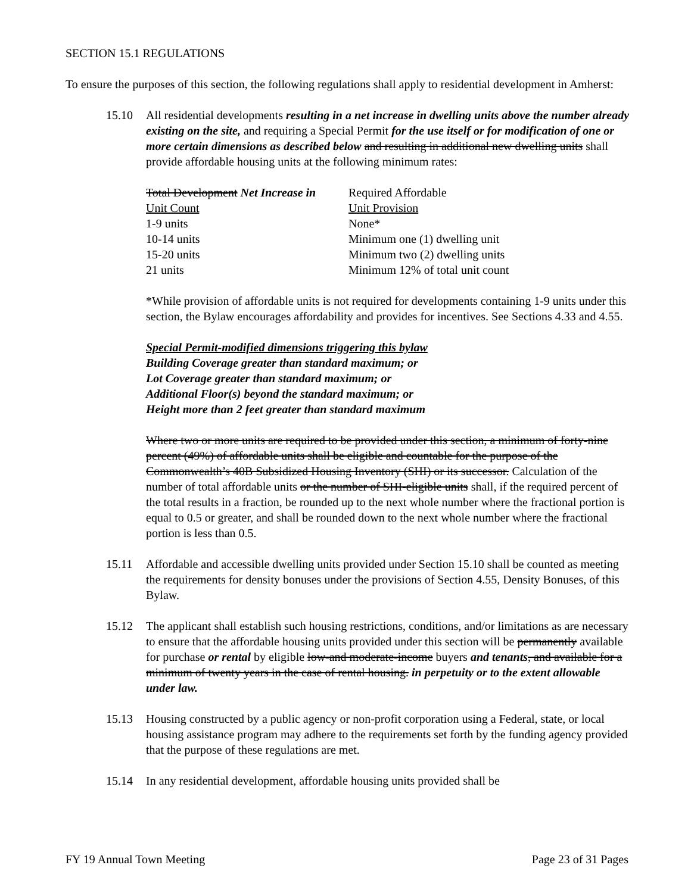SECTION 15.1 REGULATIONS
To ensure the purposes of this section, the following regulations shall apply to residential development in Amherst:
15.10 All residential developments resulting in a net increase in dwelling units above the number already existing on the site, and requiring a Special Permit for the use itself or for modification of one or more certain dimensions as described below and resulting in additional new dwelling units shall provide affordable housing units at the following minimum rates:
| Total Development Net Increase in | Required Affordable |
| Unit Count | Unit Provision |
| 1-9 units | None* |
| 10-14 units | Minimum one (1) dwelling unit |
| 15-20 units | Minimum two (2) dwelling units |
| 21 units | Minimum 12% of total unit count |
*While provision of affordable units is not required for developments containing 1-9 units under this section, the Bylaw encourages affordability and provides for incentives. See Sections 4.33 and 4.55.
Special Permit-modified dimensions triggering this bylaw
Building Coverage greater than standard maximum; or
Lot Coverage greater than standard maximum; or
Additional Floor(s) beyond the standard maximum; or
Height more than 2 feet greater than standard maximum
Where two or more units are required to be provided under this section, a minimum of forty-nine percent (49%) of affordable units shall be eligible and countable for the purpose of the Commonwealth’s 40B Subsidized Housing Inventory (SHI) or its successor. Calculation of the number of total affordable units or the number of SHI-eligible units shall, if the required percent of the total results in a fraction, be rounded up to the next whole number where the fractional portion is equal to 0.5 or greater, and shall be rounded down to the next whole number where the fractional portion is less than 0.5.
15.11 Affordable and accessible dwelling units provided under Section 15.10 shall be counted as meeting the requirements for density bonuses under the provisions of Section 4.55, Density Bonuses, of this Bylaw.
15.12 The applicant shall establish such housing restrictions, conditions, and/or limitations as are necessary to ensure that the affordable housing units provided under this section will be permanently available for purchase or rental by eligible low-and moderate-income buyers and tenants, and available for a minimum of twenty years in the case of rental housing. in perpetuity or to the extent allowable under law.
15.13 Housing constructed by a public agency or non-profit corporation using a Federal, state, or local housing assistance program may adhere to the requirements set forth by the funding agency provided that the purpose of these regulations are met.
15.14 In any residential development, affordable housing units provided shall be
FY 19 Annual Town Meeting Page 23 of 31 Pages